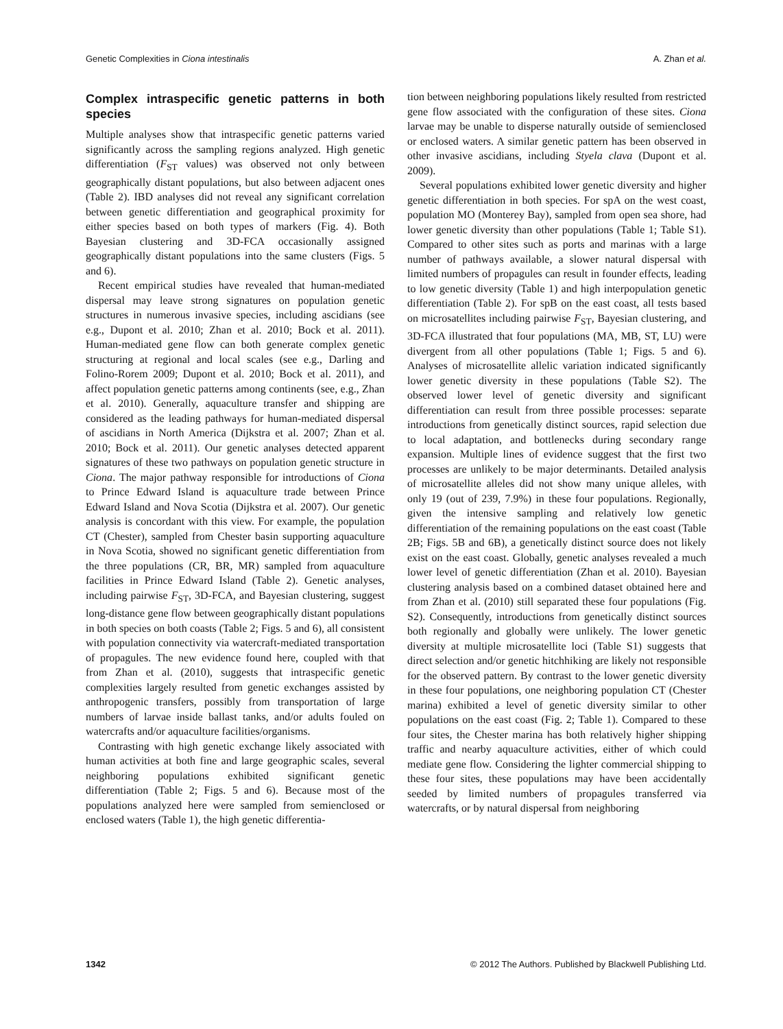Genetic Complexities in Ciona intestinalis A. Zhan et al.
Complex intraspecific genetic patterns in both species
Multiple analyses show that intraspecific genetic patterns varied significantly across the sampling regions analyzed. High genetic differentiation (F<sub>ST</sub> values) was observed not only between geographically distant populations, but also between adjacent ones (Table 2). IBD analyses did not reveal any significant correlation between genetic differentiation and geographical proximity for either species based on both types of markers (Fig. 4). Both Bayesian clustering and 3D-FCA occasionally assigned geographically distant populations into the same clusters (Figs. 5 and 6).
Recent empirical studies have revealed that human-mediated dispersal may leave strong signatures on population genetic structures in numerous invasive species, including ascidians (see e.g., Dupont et al. 2010; Zhan et al. 2010; Bock et al. 2011). Human-mediated gene flow can both generate complex genetic structuring at regional and local scales (see e.g., Darling and Folino-Rorem 2009; Dupont et al. 2010; Bock et al. 2011), and affect population genetic patterns among continents (see, e.g., Zhan et al. 2010). Generally, aquaculture transfer and shipping are considered as the leading pathways for human-mediated dispersal of ascidians in North America (Dijkstra et al. 2007; Zhan et al. 2010; Bock et al. 2011). Our genetic analyses detected apparent signatures of these two pathways on population genetic structure in Ciona. The major pathway responsible for introductions of Ciona to Prince Edward Island is aquaculture trade between Prince Edward Island and Nova Scotia (Dijkstra et al. 2007). Our genetic analysis is concordant with this view. For example, the population CT (Chester), sampled from Chester basin supporting aquaculture in Nova Scotia, showed no significant genetic differentiation from the three populations (CR, BR, MR) sampled from aquaculture facilities in Prince Edward Island (Table 2). Genetic analyses, including pairwise F<sub>ST</sub>, 3D-FCA, and Bayesian clustering, suggest long-distance gene flow between geographically distant populations in both species on both coasts (Table 2; Figs. 5 and 6), all consistent with population connectivity via watercraft-mediated transportation of propagules. The new evidence found here, coupled with that from Zhan et al. (2010), suggests that intraspecific genetic complexities largely resulted from genetic exchanges assisted by anthropogenic transfers, possibly from transportation of large numbers of larvae inside ballast tanks, and/or adults fouled on watercrafts and/or aquaculture facilities/organisms.
Contrasting with high genetic exchange likely associated with human activities at both fine and large geographic scales, several neighboring populations exhibited significant genetic differentiation (Table 2; Figs. 5 and 6). Because most of the populations analyzed here were sampled from semienclosed or enclosed waters (Table 1), the high genetic differentia-
tion between neighboring populations likely resulted from restricted gene flow associated with the configuration of these sites. Ciona larvae may be unable to disperse naturally outside of semienclosed or enclosed waters. A similar genetic pattern has been observed in other invasive ascidians, including Styela clava (Dupont et al. 2009).
Several populations exhibited lower genetic diversity and higher genetic differentiation in both species. For spA on the west coast, population MO (Monterey Bay), sampled from open sea shore, had lower genetic diversity than other populations (Table 1; Table S1). Compared to other sites such as ports and marinas with a large number of pathways available, a slower natural dispersal with limited numbers of propagules can result in founder effects, leading to low genetic diversity (Table 1) and high interpopulation genetic differentiation (Table 2). For spB on the east coast, all tests based on microsatellites including pairwise F<sub>ST</sub>, Bayesian clustering, and 3D-FCA illustrated that four populations (MA, MB, ST, LU) were divergent from all other populations (Table 1; Figs. 5 and 6). Analyses of microsatellite allelic variation indicated significantly lower genetic diversity in these populations (Table S2). The observed lower level of genetic diversity and significant differentiation can result from three possible processes: separate introductions from genetically distinct sources, rapid selection due to local adaptation, and bottlenecks during secondary range expansion. Multiple lines of evidence suggest that the first two processes are unlikely to be major determinants. Detailed analysis of microsatellite alleles did not show many unique alleles, with only 19 (out of 239, 7.9%) in these four populations. Regionally, given the intensive sampling and relatively low genetic differentiation of the remaining populations on the east coast (Table 2B; Figs. 5B and 6B), a genetically distinct source does not likely exist on the east coast. Globally, genetic analyses revealed a much lower level of genetic differentiation (Zhan et al. 2010). Bayesian clustering analysis based on a combined dataset obtained here and from Zhan et al. (2010) still separated these four populations (Fig. S2). Consequently, introductions from genetically distinct sources both regionally and globally were unlikely. The lower genetic diversity at multiple microsatellite loci (Table S1) suggests that direct selection and/or genetic hitchhiking are likely not responsible for the observed pattern. By contrast to the lower genetic diversity in these four populations, one neighboring population CT (Chester marina) exhibited a level of genetic diversity similar to other populations on the east coast (Fig. 2; Table 1). Compared to these four sites, the Chester marina has both relatively higher shipping traffic and nearby aquaculture activities, either of which could mediate gene flow. Considering the lighter commercial shipping to these four sites, these populations may have been accidentally seeded by limited numbers of propagules transferred via watercrafts, or by natural dispersal from neighboring
1342 © 2012 The Authors. Published by Blackwell Publishing Ltd.